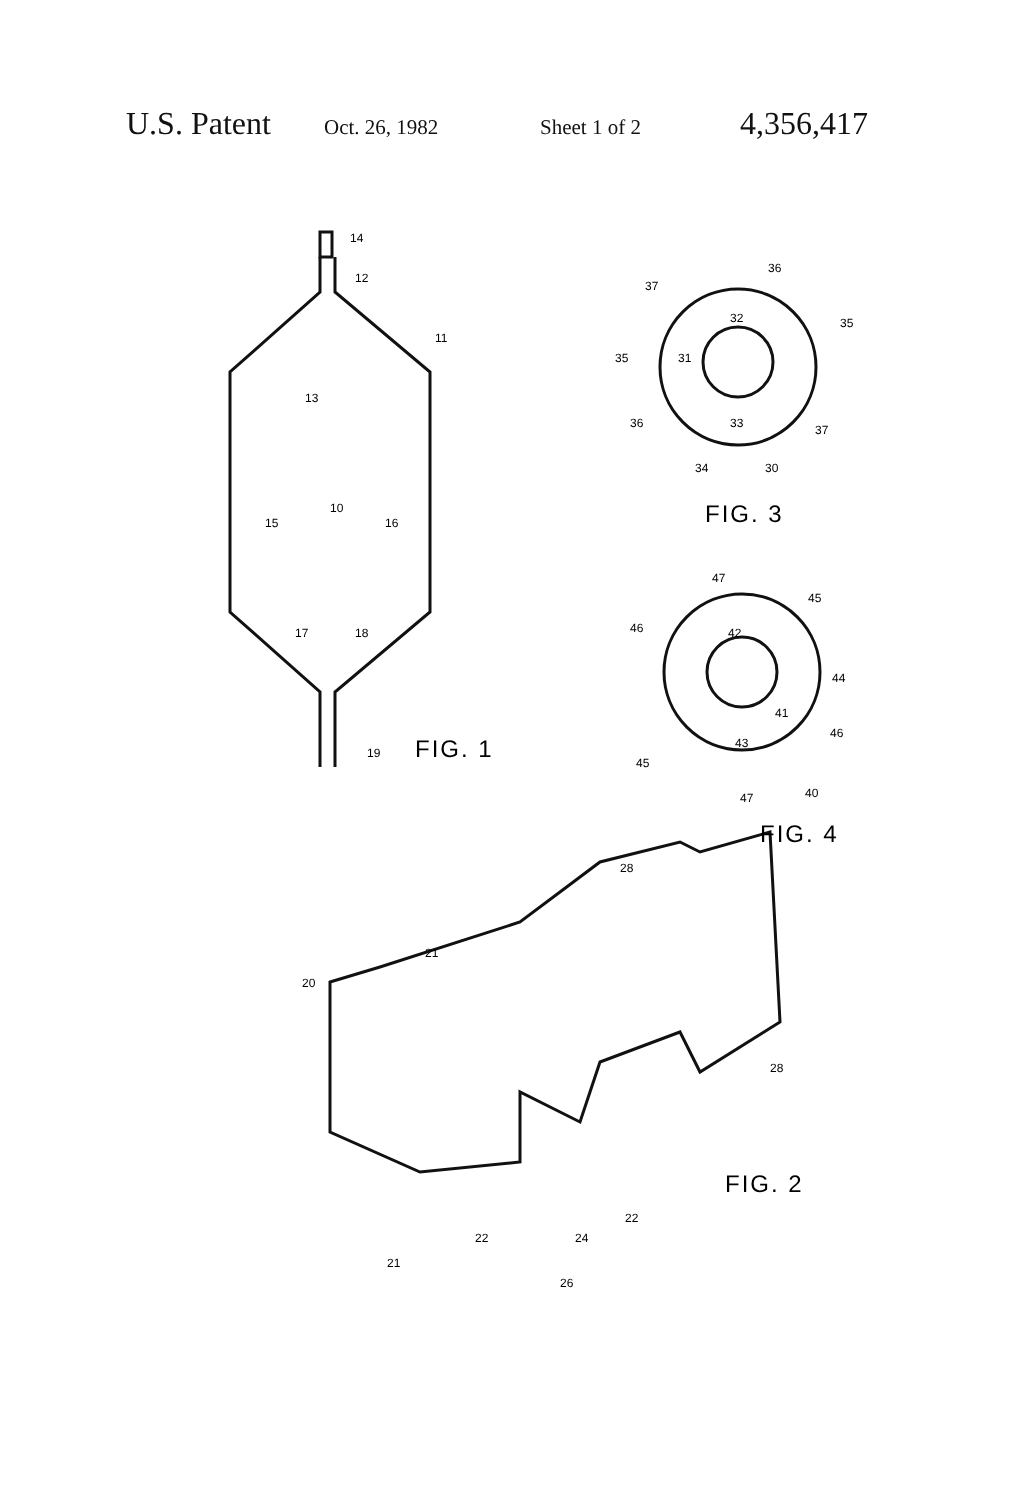U.S. Patent Oct. 26, 1982 Sheet 1 of 2 4,356,417
14
12
11
13
10
15
16
17
18
19
FIG. 1
36
37
32
35
35
31
36
33
37
34
30
FIG. 3
47
45
46
42
44
41
46
43
45
47
40
FIG. 4
28
21
20
28
FIG. 2
22
24
22
21
26